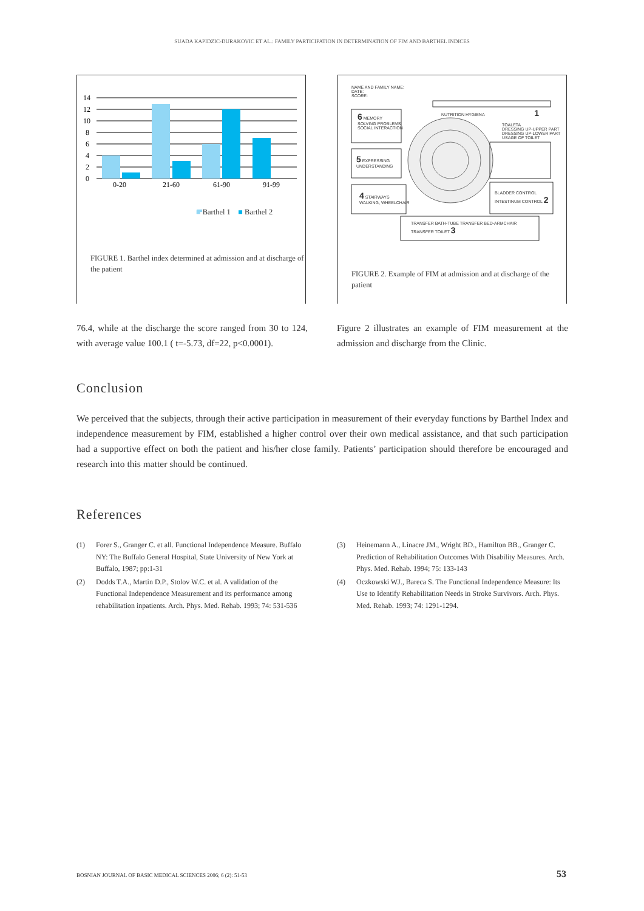SUADA KAPIDZIC-DURAKOVIC ET AL.: FAMILY PARTICIPATION IN DETERMINATION OF FIM AND BARTHEL INDICES
14
12
10
8
6
4
2
0
0-20
21-60
61-90
91-99
■ Barthel 1 ■ Barthel 2
FIGURE 1. Barthel index determined at admission and at discharge of the patient
NAME AND FAMILY NAME:
DATE:
SCORE:
NUTRITION HYGIENA 1
6 MEMORY
SOLVING PROBLEMS
SOCIAL INTERACTION
TOALETA
DRESSING UP-UPPER PART
DRESSING UP-LOWER PART
USAGE OF TOILET
5 EXPRESSING
UNDERSTANDING
4 STAIRWAYS
WALKING, WHEELCHAIR
BLADDER CONTROL
INTESTINUM CONTROL 2
TRANSFER BATH-TUBE TRANSFER BED-ARMCHAIR
TRANSFER TOILET 3
FIGURE 2. Example of FIM at admission and at discharge of the patient
76.4, while at the discharge the score ranged from 30 to 124, with average value 100.1 ( t=-5.73, df=22, p<0.0001).
Figure 2 illustrates an example of FIM measurement at the admission and discharge from the Clinic.
Conclusion
We perceived that the subjects, through their active participation in measurement of their everyday functions by Barthel Index and independence measurement by FIM, established a higher control over their own medical assistance, and that such participation had a supportive effect on both the patient and his/her close family. Patients’ participation should therefore be encouraged and research into this matter should be continued.
References
(1) Forer S., Granger C. et all. Functional Independence Measure. Buffalo NY: The Buffalo General Hospital, State University of New York at Buffalo, 1987; pp:1-31
(2) Dodds T.A., Martin D.P., Stolov W.C. et al. A validation of the Functional Independence Measurement and its performance among rehabilitation inpatients. Arch. Phys. Med. Rehab. 1993; 74: 531-536
(3) Heinemann A., Linacre JM., Wright BD., Hamilton BB., Granger C. Prediction of Rehabilitation Outcomes With Disability Measures. Arch. Phys. Med. Rehab. 1994; 75: 133-143
(4) Oczkowski WJ., Bareca S. The Functional Independence Measure: Its Use to Identify Rehabilitation Needs in Stroke Survivors. Arch. Phys. Med. Rehab. 1993; 74: 1291-1294.
BOSNIAN JOURNAL OF BASIC MEDICAL SCIENCES 2006; 6 (2): 51-53 53